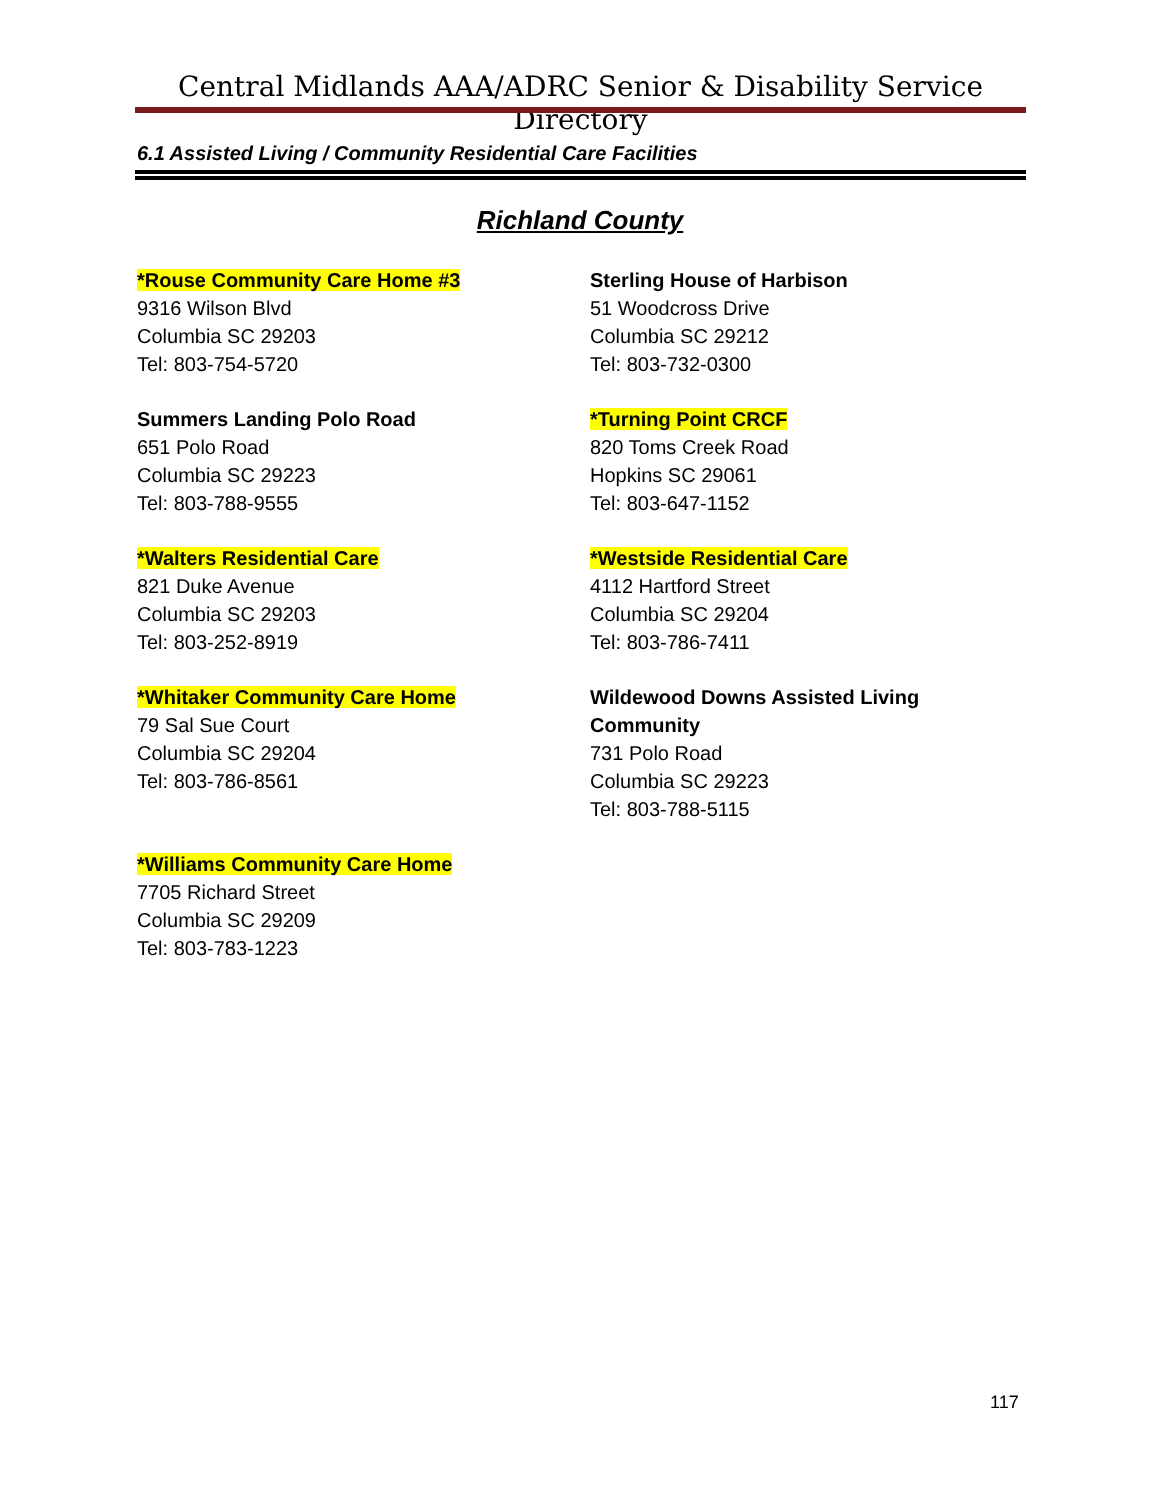Central Midlands AAA/ADRC Senior & Disability Service Directory
6.1 Assisted Living / Community Residential Care Facilities
Richland County
*Rouse Community Care Home #3
9316 Wilson Blvd
Columbia SC 29203
Tel: 803-754-5720
Sterling House of Harbison
51 Woodcross Drive
Columbia SC 29212
Tel: 803-732-0300
Summers Landing Polo Road
651 Polo Road
Columbia SC 29223
Tel: 803-788-9555
*Turning Point CRCF
820 Toms Creek Road
Hopkins SC 29061
Tel: 803-647-1152
*Walters Residential Care
821 Duke Avenue
Columbia SC 29203
Tel: 803-252-8919
*Westside Residential Care
4112 Hartford Street
Columbia SC 29204
Tel: 803-786-7411
*Whitaker Community Care Home
79 Sal Sue Court
Columbia SC 29204
Tel: 803-786-8561
Wildewood Downs Assisted Living
Community
731 Polo Road
Columbia SC 29223
Tel: 803-788-5115
*Williams Community Care Home
7705 Richard Street
Columbia SC 29209
Tel: 803-783-1223
117